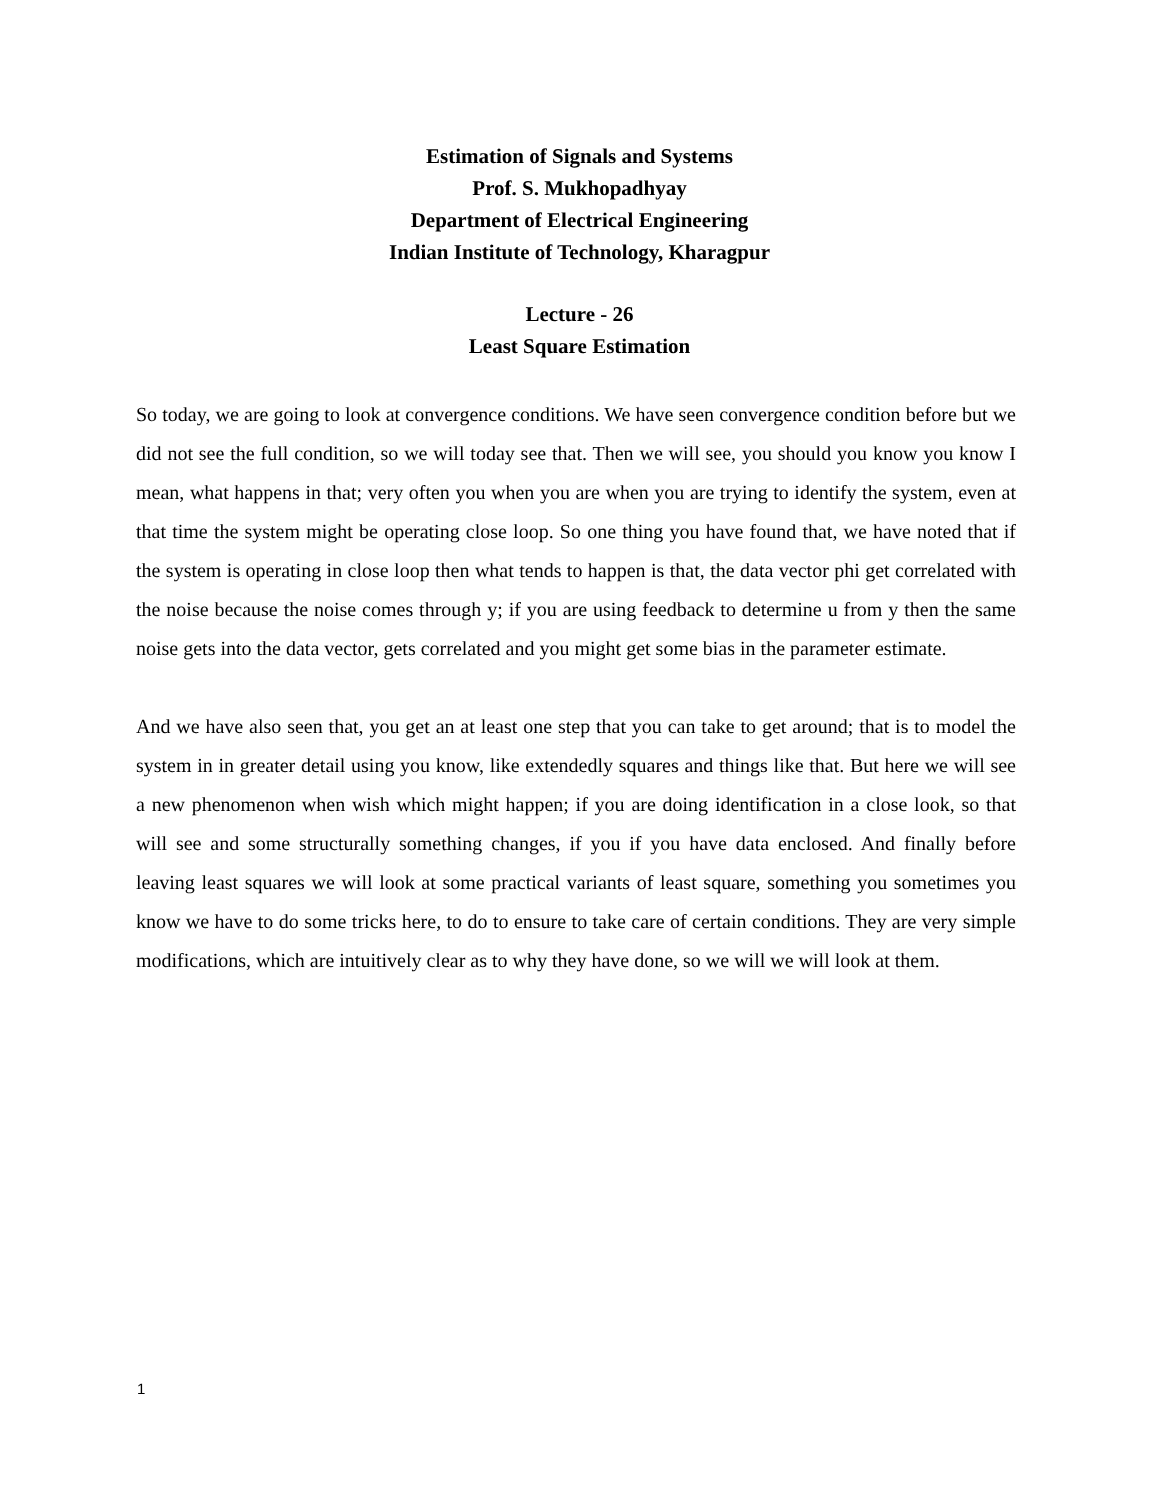Estimation of Signals and Systems
Prof. S. Mukhopadhyay
Department of Electrical Engineering
Indian Institute of Technology, Kharagpur
Lecture - 26
Least Square Estimation
So today, we are going to look at convergence conditions. We have seen convergence condition before but we did not see the full condition, so we will today see that. Then we will see, you should you know you know I mean, what happens in that; very often you when you are when you are trying to identify the system, even at that time the system might be operating close loop. So one thing you have found that, we have noted that if the system is operating in close loop then what tends to happen is that, the data vector phi get correlated with the noise because the noise comes through y; if you are using feedback to determine u from y then the same noise gets into the data vector, gets correlated and you might get some bias in the parameter estimate.
And we have also seen that, you get an at least one step that you can take to get around; that is to model the system in in greater detail using you know, like extendedly squares and things like that. But here we will see a new phenomenon when wish which might happen; if you are doing identification in a close look, so that will see and some structurally something changes, if you if you have data enclosed. And finally before leaving least squares we will look at some practical variants of least square, something you sometimes you know we have to do some tricks here, to do to ensure to take care of certain conditions. They are very simple modifications, which are intuitively clear as to why they have done, so we will we will look at them.
1